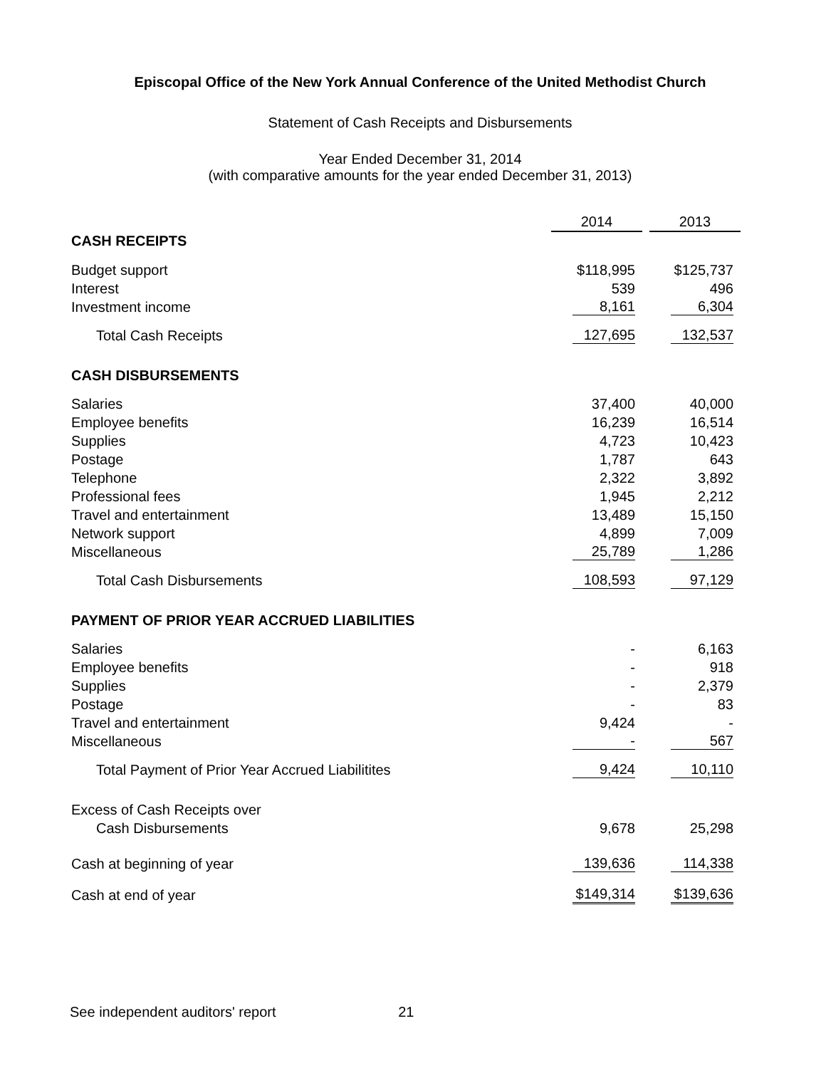Episcopal Office of the New York Annual Conference of the United Methodist Church
Statement of Cash Receipts and Disbursements
Year Ended December 31, 2014
(with comparative amounts for the year ended December 31, 2013)
| | 2014 | | 2013 |
| --- | --- | --- | --- |
| CASH RECEIPTS | | | |
| Budget support | $118,995 | | $125,737 |
| Interest | 539 | | 496 |
| Investment income | 8,161 | | 6,304 |
| Total Cash Receipts | 127,695 | | 132,537 |
| CASH DISBURSEMENTS | | | |
| Salaries | 37,400 | | 40,000 |
| Employee benefits | 16,239 | | 16,514 |
| Supplies | 4,723 | | 10,423 |
| Postage | 1,787 | | 643 |
| Telephone | 2,322 | | 3,892 |
| Professional fees | 1,945 | | 2,212 |
| Travel and entertainment | 13,489 | | 15,150 |
| Network support | 4,899 | | 7,009 |
| Miscellaneous | 25,789 | | 1,286 |
| Total Cash Disbursements | 108,593 | | 97,129 |
| PAYMENT OF PRIOR YEAR ACCRUED LIABILITIES | | | |
| Salaries | - | | 6,163 |
| Employee benefits | - | | 918 |
| Supplies | - | | 2,379 |
| Postage | - | | 83 |
| Travel and entertainment | 9,424 | | - |
| Miscellaneous | - | | 567 |
| Total Payment of Prior Year Accrued Liabilitites | 9,424 | | 10,110 |
| Excess of Cash Receipts over | | | |
| Cash Disbursements | 9,678 | | 25,298 |
| Cash at beginning of year | 139,636 | | 114,338 |
| Cash at end of year | $149,314 | | $139,636 |
See independent auditors' report 21